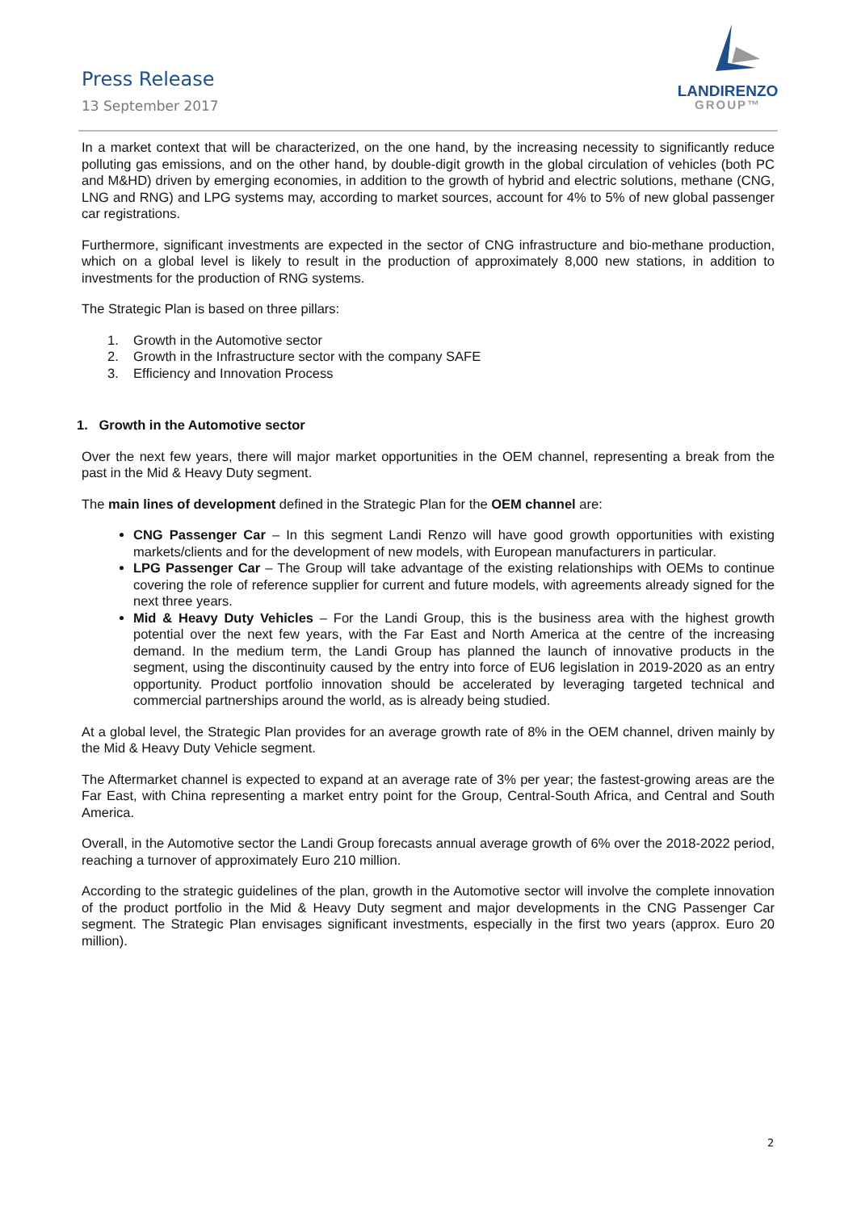Press Release
13 September 2017
LANDIRENZO
GROUP™
In a market context that will be characterized, on the one hand, by the increasing necessity to significantly reduce polluting gas emissions, and on the other hand, by double-digit growth in the global circulation of vehicles (both PC and M&HD) driven by emerging economies, in addition to the growth of hybrid and electric solutions, methane (CNG, LNG and RNG) and LPG systems may, according to market sources, account for 4% to 5% of new global passenger car registrations.
Furthermore, significant investments are expected in the sector of CNG infrastructure and bio-methane production, which on a global level is likely to result in the production of approximately 8,000 new stations, in addition to investments for the production of RNG systems.
The Strategic Plan is based on three pillars:
1. Growth in the Automotive sector
2. Growth in the Infrastructure sector with the company SAFE
3. Efficiency and Innovation Process
1. Growth in the Automotive sector
Over the next few years, there will major market opportunities in the OEM channel, representing a break from the past in the Mid & Heavy Duty segment.
The main lines of development defined in the Strategic Plan for the OEM channel are:
CNG Passenger Car – In this segment Landi Renzo will have good growth opportunities with existing markets/clients and for the development of new models, with European manufacturers in particular.
LPG Passenger Car – The Group will take advantage of the existing relationships with OEMs to continue covering the role of reference supplier for current and future models, with agreements already signed for the next three years.
Mid & Heavy Duty Vehicles – For the Landi Group, this is the business area with the highest growth potential over the next few years, with the Far East and North America at the centre of the increasing demand. In the medium term, the Landi Group has planned the launch of innovative products in the segment, using the discontinuity caused by the entry into force of EU6 legislation in 2019-2020 as an entry opportunity. Product portfolio innovation should be accelerated by leveraging targeted technical and commercial partnerships around the world, as is already being studied.
At a global level, the Strategic Plan provides for an average growth rate of 8% in the OEM channel, driven mainly by the Mid & Heavy Duty Vehicle segment.
The Aftermarket channel is expected to expand at an average rate of 3% per year; the fastest-growing areas are the Far East, with China representing a market entry point for the Group, Central-South Africa, and Central and South America.
Overall, in the Automotive sector the Landi Group forecasts annual average growth of 6% over the 2018-2022 period, reaching a turnover of approximately Euro 210 million.
According to the strategic guidelines of the plan, growth in the Automotive sector will involve the complete innovation of the product portfolio in the Mid & Heavy Duty segment and major developments in the CNG Passenger Car segment. The Strategic Plan envisages significant investments, especially in the first two years (approx. Euro 20 million).
2